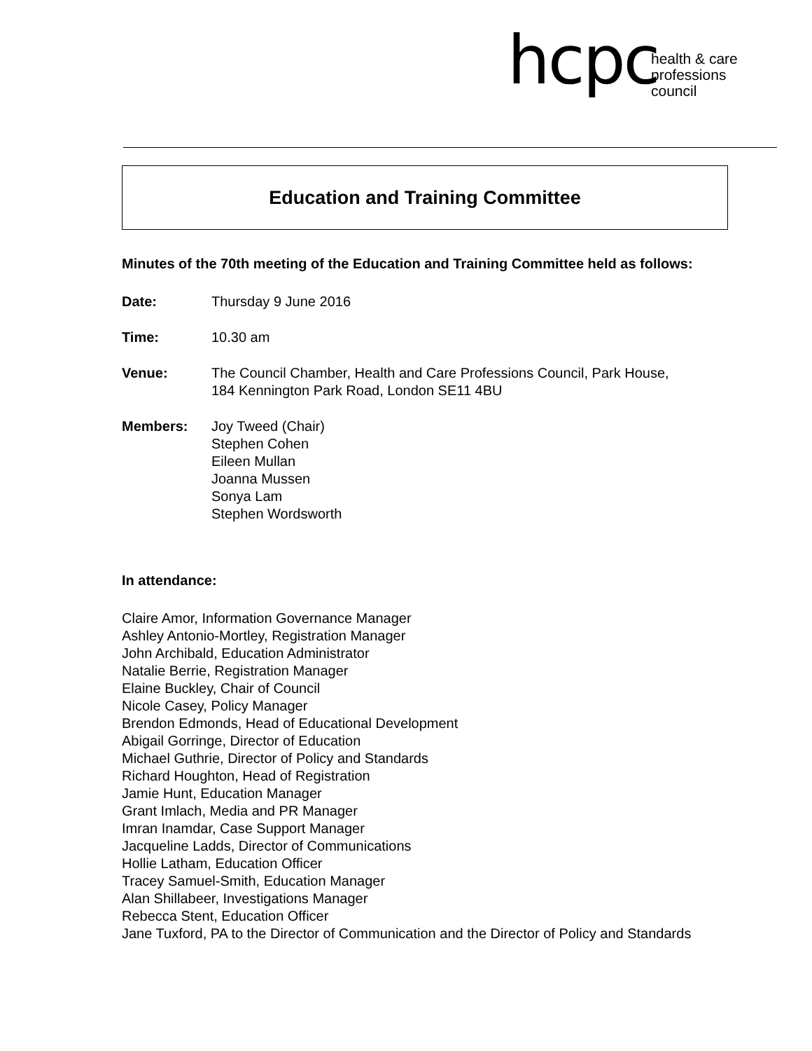hcpc
health & care
professions
council
Education and Training Committee
Minutes of the 70th meeting of the Education and Training Committee held as follows:
Date: Thursday 9 June 2016
Time: 10.30 am
Venue: The Council Chamber, Health and Care Professions Council, Park House, 184 Kennington Park Road, London SE11 4BU
Members: Joy Tweed (Chair)
Stephen Cohen
Eileen Mullan
Joanna Mussen
Sonya Lam
Stephen Wordsworth
In attendance:
Claire Amor, Information Governance Manager
Ashley Antonio-Mortley, Registration Manager
John Archibald, Education Administrator
Natalie Berrie, Registration Manager
Elaine Buckley, Chair of Council
Nicole Casey, Policy Manager
Brendon Edmonds, Head of Educational Development
Abigail Gorringe, Director of Education
Michael Guthrie, Director of Policy and Standards
Richard Houghton, Head of Registration
Jamie Hunt, Education Manager
Grant Imlach, Media and PR Manager
Imran Inamdar, Case Support Manager
Jacqueline Ladds, Director of Communications
Hollie Latham, Education Officer
Tracey Samuel-Smith, Education Manager
Alan Shillabeer, Investigations Manager
Rebecca Stent, Education Officer
Jane Tuxford, PA to the Director of Communication and the Director of Policy and Standards